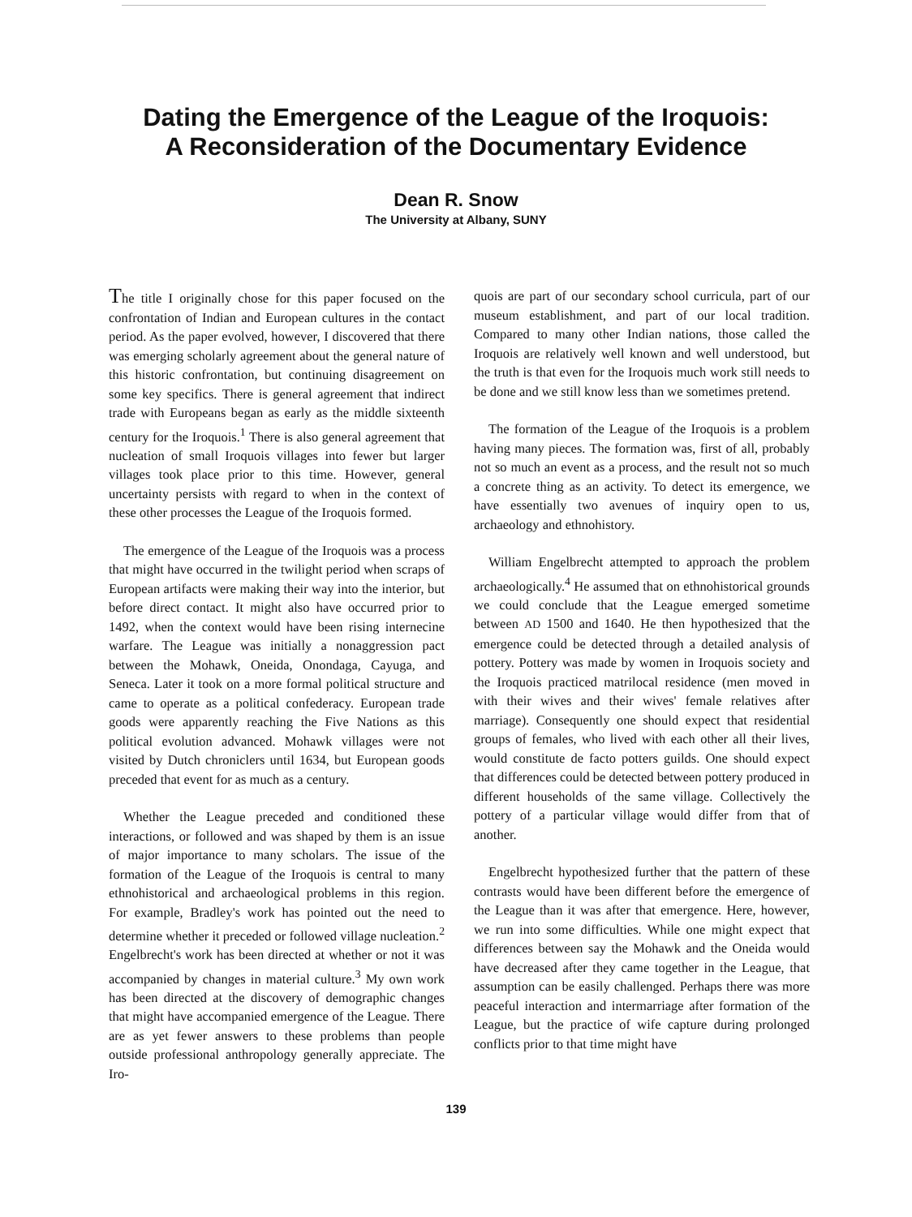Dating the Emergence of the League of the Iroquois:
A Reconsideration of the Documentary Evidence
Dean R. Snow
The University at Albany, SUNY
The title I originally chose for this paper focused on the confrontation of Indian and European cultures in the contact period. As the paper evolved, however, I discovered that there was emerging scholarly agreement about the general nature of this historic confrontation, but continuing disagreement on some key specifics. There is general agreement that indirect trade with Europeans began as early as the middle sixteenth century for the Iroquois.<sup>1</sup> There is also general agreement that nucleation of small Iroquois villages into fewer but larger villages took place prior to this time. However, general uncertainty persists with regard to when in the context of these other processes the League of the Iroquois formed.
The emergence of the League of the Iroquois was a process that might have occurred in the twilight period when scraps of European artifacts were making their way into the interior, but before direct contact. It might also have occurred prior to 1492, when the context would have been rising internecine warfare. The League was initially a nonaggression pact between the Mohawk, Oneida, Onondaga, Cayuga, and Seneca. Later it took on a more formal political structure and came to operate as a political confederacy. European trade goods were apparently reaching the Five Nations as this political evolution advanced. Mohawk villages were not visited by Dutch chroniclers until 1634, but European goods preceded that event for as much as a century.
Whether the League preceded and conditioned these interactions, or followed and was shaped by them is an issue of major importance to many scholars. The issue of the formation of the League of the Iroquois is central to many ethnohistorical and archaeological problems in this region. For example, Bradley's work has pointed out the need to determine whether it preceded or followed village nucleation.<sup>2</sup> Engelbrecht's work has been directed at whether or not it was accompanied by changes in material culture.<sup>3</sup> My own work has been directed at the discovery of demographic changes that might have accompanied emergence of the League. There are as yet fewer answers to these problems than people outside professional anthropology generally appreciate. The Iro-
quois are part of our secondary school curricula, part of our museum establishment, and part of our local tradition. Compared to many other Indian nations, those called the Iroquois are relatively well known and well understood, but the truth is that even for the Iroquois much work still needs to be done and we still know less than we sometimes pretend.
The formation of the League of the Iroquois is a problem having many pieces. The formation was, first of all, probably not so much an event as a process, and the result not so much a concrete thing as an activity. To detect its emergence, we have essentially two avenues of inquiry open to us, archaeology and ethnohistory.
William Engelbrecht attempted to approach the problem archaeologically.<sup>4</sup> He assumed that on ethnohistorical grounds we could conclude that the League emerged sometime between AD 1500 and 1640. He then hypothesized that the emergence could be detected through a detailed analysis of pottery. Pottery was made by women in Iroquois society and the Iroquois practiced matrilocal residence (men moved in with their wives and their wives' female relatives after marriage). Consequently one should expect that residential groups of females, who lived with each other all their lives, would constitute de facto potters guilds. One should expect that differences could be detected between pottery produced in different households of the same village. Collectively the pottery of a particular village would differ from that of another.
Engelbrecht hypothesized further that the pattern of these contrasts would have been different before the emergence of the League than it was after that emergence. Here, however, we run into some difficulties. While one might expect that differences between say the Mohawk and the Oneida would have decreased after they came together in the League, that assumption can be easily challenged. Perhaps there was more peaceful interaction and intermarriage after formation of the League, but the practice of wife capture during prolonged conflicts prior to that time might have
139